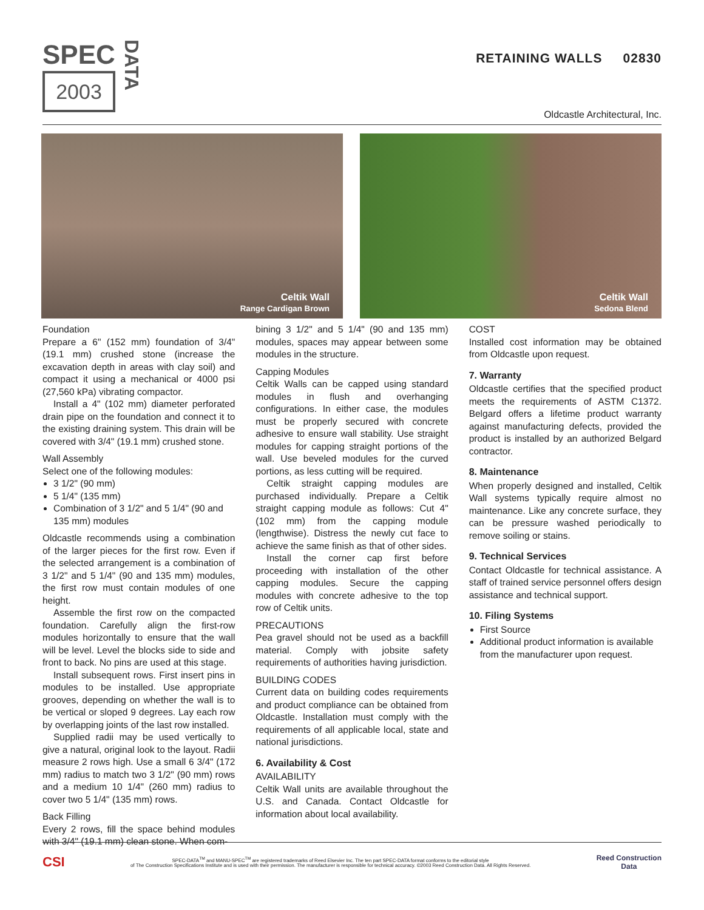SPEC
2003
DATA
RETAINING WALLS 02830
Oldcastle Architectural, Inc.
Celtik Wall
Range Cardigan Brown
Celtik Wall
Sedona Blend
Foundation
Prepare a 6" (152 mm) foundation of 3/4" (19.1 mm) crushed stone (increase the excavation depth in areas with clay soil) and compact it using a mechanical or 4000 psi (27,560 kPa) vibrating compactor.
Install a 4" (102 mm) diameter perforated drain pipe on the foundation and connect it to the existing draining system. This drain will be covered with 3/4" (19.1 mm) crushed stone.
Wall Assembly
Select one of the following modules:
3 1/2" (90 mm)
5 1/4" (135 mm)
Combination of 3 1/2" and 5 1/4" (90 and 135 mm) modules
Oldcastle recommends using a combination of the larger pieces for the first row. Even if the selected arrangement is a combination of 3 1/2" and 5 1/4" (90 and 135 mm) modules, the first row must contain modules of one height.
Assemble the first row on the compacted foundation. Carefully align the first-row modules horizontally to ensure that the wall will be level. Level the blocks side to side and front to back. No pins are used at this stage.
Install subsequent rows. First insert pins in modules to be installed. Use appropriate grooves, depending on whether the wall is to be vertical or sloped 9 degrees. Lay each row by overlapping joints of the last row installed.
Supplied radii may be used vertically to give a natural, original look to the layout. Radii measure 2 rows high. Use a small 6 3/4" (172 mm) radius to match two 3 1/2" (90 mm) rows and a medium 10 1/4" (260 mm) radius to cover two 5 1/4" (135 mm) rows.
Back Filling
Every 2 rows, fill the space behind modules with 3/4" (19.1 mm) clean stone. When com-
bining 3 1/2" and 5 1/4" (90 and 135 mm) modules, spaces may appear between some modules in the structure.
Capping Modules
Celtik Walls can be capped using standard modules in flush and overhanging configurations. In either case, the modules must be properly secured with concrete adhesive to ensure wall stability. Use straight modules for capping straight portions of the wall. Use beveled modules for the curved portions, as less cutting will be required.
Celtik straight capping modules are purchased individually. Prepare a Celtik straight capping module as follows: Cut 4" (102 mm) from the capping module (lengthwise). Distress the newly cut face to achieve the same finish as that of other sides.
Install the corner cap first before proceeding with installation of the other capping modules. Secure the capping modules with concrete adhesive to the top row of Celtik units.
PRECAUTIONS
Pea gravel should not be used as a backfill material. Comply with jobsite safety requirements of authorities having jurisdiction.
BUILDING CODES
Current data on building codes requirements and product compliance can be obtained from Oldcastle. Installation must comply with the requirements of all applicable local, state and national jurisdictions.
6. Availability & Cost
AVAILABILITY
Celtik Wall units are available throughout the U.S. and Canada. Contact Oldcastle for information about local availability.
COST
Installed cost information may be obtained from Oldcastle upon request.
7. Warranty
Oldcastle certifies that the specified product meets the requirements of ASTM C1372. Belgard offers a lifetime product warranty against manufacturing defects, provided the product is installed by an authorized Belgard contractor.
8. Maintenance
When properly designed and installed, Celtik Wall systems typically require almost no maintenance. Like any concrete surface, they can be pressure washed periodically to remove soiling or stains.
9. Technical Services
Contact Oldcastle for technical assistance. A staff of trained service personnel offers design assistance and technical support.
10. Filing Systems
First Source
Additional product information is available from the manufacturer upon request.
CSI SPEC-DATA<sup>TM</sup> and MANU-SPEC<sup>TM</sup> are registered trademarks of Reed Elsevier Inc. The ten part SPEC-DATA format conforms to the editorial style
of The Construction Specifications Institute and is used with their permission. The manufacturer is responsible for technical accuracy. ©2003 Reed Construction Data. All Rights Reserved. Reed Construction
Data